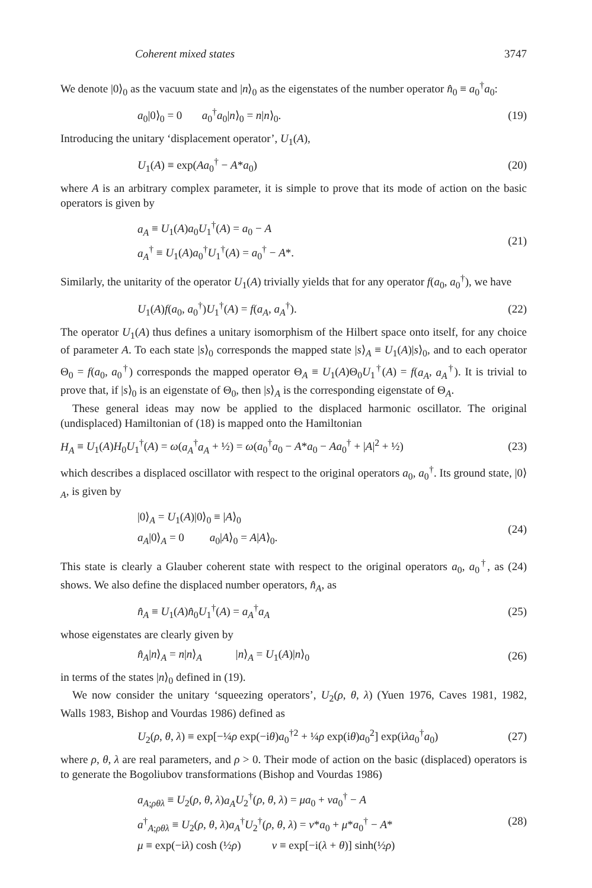Coherent mixed states 3747
We denote |0⟩<sub>0</sub> as the vacuum state and |n⟩<sub>0</sub> as the eigenstates of the number operator n̂<sub>0</sub> ≡ a<sub>0</sub><sup>†</sup>a<sub>0</sub>:
a<sub>0</sub>|0⟩<sub>0</sub> = 0 a<sub>0</sub><sup>†</sup>a<sub>0</sub>|n⟩<sub>0</sub> = n|n⟩<sub>0</sub>.
(19)
Introducing the unitary ‘displacement operator’, U<sub>1</sub>(A),
U<sub>1</sub>(A) ≡ exp(Aa<sub>0</sub><sup>†</sup> − A*a<sub>0</sub>) (20)
where A is an arbitrary complex parameter, it is simple to prove that its mode of action on the basic operators is given by
a<sub>A</sub> ≡ U<sub>1</sub>(A)a<sub>0</sub>U<sub>1</sub><sup>†</sup>(A) = a<sub>0</sub> − A
a<sub>A</sub><sup>†</sup> ≡ U<sub>1</sub>(A)a<sub>0</sub><sup>†</sup>U<sub>1</sub><sup>†</sup>(A) = a<sub>0</sub><sup>†</sup> − A*.
(21)
Similarly, the unitarity of the operator U<sub>1</sub>(A) trivially yields that for any operator f(a<sub>0</sub>, a<sub>0</sub><sup>†</sup>), we have
U<sub>1</sub>(A)f(a<sub>0</sub>, a<sub>0</sub><sup>†</sup>)U<sub>1</sub><sup>†</sup>(A) = f(a<sub>A</sub>, a<sub>A</sub><sup>†</sup>).
(22)
The operator U<sub>1</sub>(A) thus defines a unitary isomorphism of the Hilbert space onto itself, for any choice of parameter A. To each state |s⟩<sub>0</sub> corresponds the mapped state |s⟩<sub>A</sub> ≡ U<sub>1</sub>(A)|s⟩<sub>0</sub>, and to each operator Θ<sub>0</sub> = f(a<sub>0</sub>, a<sub>0</sub><sup>†</sup>) corresponds the mapped operator Θ<sub>A</sub> ≡ U<sub>1</sub>(A)Θ<sub>0</sub>U<sub>1</sub><sup>†</sup>(A) = f(a<sub>A</sub>, a<sub>A</sub><sup>†</sup>). It is trivial to prove that, if |s⟩<sub>0</sub> is an eigenstate of Θ<sub>0</sub>, then |s⟩<sub>A</sub> is the corresponding eigenstate of Θ<sub>A</sub>.
These general ideas may now be applied to the displaced harmonic oscillator. The original (undisplaced) Hamiltonian of (18) is mapped onto the Hamiltonian
H<sub>A</sub> ≡ U<sub>1</sub>(A)H<sub>0</sub>U<sub>1</sub><sup>†</sup>(A) = ω(a<sub>A</sub><sup>†</sup>a<sub>A</sub> + ½) = ω(a<sub>0</sub><sup>†</sup>a<sub>0</sub> − A*a<sub>0</sub> − Aa<sub>0</sub><sup>†</sup> + |A|<sup>2</sup> + ½)
(23)
which describes a displaced oscillator with respect to the original operators a<sub>0</sub>, a<sub>0</sub><sup>†</sup>. Its ground state, |0⟩<sub>A</sub>, is given by
|0⟩<sub>A</sub> = U<sub>1</sub>(A)|0⟩<sub>0</sub> ≡ |A⟩<sub>0</sub>
a<sub>A</sub>|0⟩<sub>A</sub> = 0 a<sub>0</sub>|A⟩<sub>0</sub> = A|A⟩<sub>0</sub>.
(24)
This state is clearly a Glauber coherent state with respect to the original operators a<sub>0</sub>, a<sub>0</sub><sup>†</sup>, as (24) shows. We also define the displaced number operators, n̂<sub>A</sub>, as
n̂<sub>A</sub> ≡ U<sub>1</sub>(A)n̂<sub>0</sub>U<sub>1</sub><sup>†</sup>(A) = a<sub>A</sub><sup>†</sup>a<sub>A</sub> (25)
whose eigenstates are clearly given by
n̂<sub>A</sub>|n⟩<sub>A</sub> = n|n⟩<sub>A</sub> |n⟩<sub>A</sub> = U<sub>1</sub>(A)|n⟩<sub>0</sub>
(26)
in terms of the states |n⟩<sub>0</sub> defined in (19).
We now consider the unitary ‘squeezing operators’, U<sub>2</sub>(ρ, θ, λ) (Yuen 1976, Caves 1981, 1982, Walls 1983, Bishop and Vourdas 1986) defined as
U<sub>2</sub>(ρ, θ, λ) ≡ exp[−¼ρ exp(−iθ)a<sub>0</sub><sup>†2</sup> + ¼ρ exp(iθ)a<sub>0</sub><sup>2</sup>] exp(iλa<sub>0</sub><sup>†</sup>a<sub>0</sub>)
(27)
where ρ, θ, λ are real parameters, and ρ > 0. Their mode of action on the basic (displaced) operators is to generate the Bogoliubov transformations (Bishop and Vourdas 1986)
a<sub>A;ρθλ</sub> ≡ U<sub>2</sub>(ρ, θ, λ)a<sub>A</sub> U<sub>2</sub><sup>†</sup>(ρ, θ, λ) = μa<sub>0</sub> + νa<sub>0</sub><sup>†</sup> − A
a<sup>†</sup><sub>A;ρθλ</sub> ≡ U<sub>2</sub>(ρ, θ, λ)a<sub>A</sub><sup>†</sup>U<sub>2</sub><sup>†</sup>(ρ, θ, λ) = ν*a<sub>0</sub> + μ*a<sub>0</sub><sup>†</sup> − A*
μ ≡ exp(−iλ) cosh (½ρ) ν ≡ exp[−i(λ + θ)] sinh(½ρ)
(28)